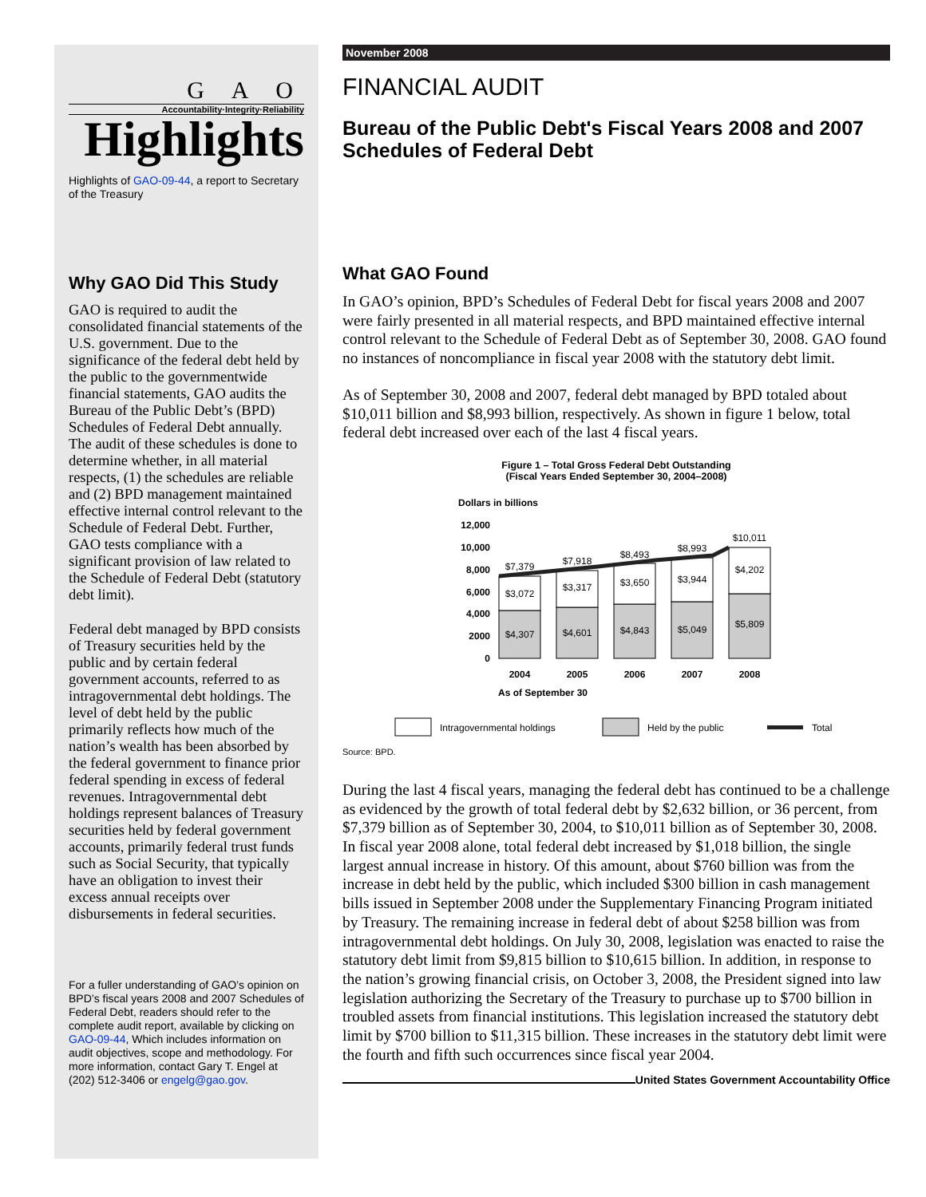G A O
Accountability·Integrity·Reliability
Highlights
Highlights of GAO-09-44, a report to Secretary of the Treasury
Why GAO Did This Study
GAO is required to audit the consolidated financial statements of the U.S. government. Due to the significance of the federal debt held by the public to the governmentwide financial statements, GAO audits the Bureau of the Public Debt’s (BPD) Schedules of Federal Debt annually. The audit of these schedules is done to determine whether, in all material respects, (1) the schedules are reliable and (2) BPD management maintained effective internal control relevant to the Schedule of Federal Debt. Further, GAO tests compliance with a significant provision of law related to the Schedule of Federal Debt (statutory debt limit).
Federal debt managed by BPD consists of Treasury securities held by the public and by certain federal government accounts, referred to as intragovernmental debt holdings. The level of debt held by the public primarily reflects how much of the nation’s wealth has been absorbed by the federal government to finance prior federal spending in excess of federal revenues. Intragovernmental debt holdings represent balances of Treasury securities held by federal government accounts, primarily federal trust funds such as Social Security, that typically have an obligation to invest their excess annual receipts over disbursements in federal securities.
For a fuller understanding of GAO’s opinion on BPD’s fiscal years 2008 and 2007 Schedules of Federal Debt, readers should refer to the complete audit report, available by clicking on GAO-09-44, Which includes information on audit objectives, scope and methodology. For more information, contact Gary T. Engel at (202) 512-3406 or engelg@gao.gov.
November 2008
FINANCIAL AUDIT
Bureau of the Public Debt's Fiscal Years 2008 and 2007 Schedules of Federal Debt
What GAO Found
In GAO’s opinion, BPD’s Schedules of Federal Debt for fiscal years 2008 and 2007 were fairly presented in all material respects, and BPD maintained effective internal control relevant to the Schedule of Federal Debt as of September 30, 2008. GAO found no instances of noncompliance in fiscal year 2008 with the statutory debt limit.
As of September 30, 2008 and 2007, federal debt managed by BPD totaled about $10,011 billion and $8,993 billion, respectively. As shown in figure 1 below, total federal debt increased over each of the last 4 fiscal years.
Figure 1 – Total Gross Federal Debt Outstanding
(Fiscal Years Ended September 30, 2004–2008)
Dollars in billions
12,000
10,000
8,000
6,000
4,000
2000
0
$4,307
$4,601
$4,843
$5,049
$5,809
$3,072
$3,317
$3,650
$3,944
$4,202
$7,379
$7,918
$8,493
$8,993
$10,011
2004
2005
2006
2007
2008
As of September 30
Intragovernmental holdings
Held by the public
Total
Source: BPD.
During the last 4 fiscal years, managing the federal debt has continued to be a challenge as evidenced by the growth of total federal debt by $2,632 billion, or 36 percent, from $7,379 billion as of September 30, 2004, to $10,011 billion as of September 30, 2008. In fiscal year 2008 alone, total federal debt increased by $1,018 billion, the single largest annual increase in history. Of this amount, about $760 billion was from the increase in debt held by the public, which included $300 billion in cash management bills issued in September 2008 under the Supplementary Financing Program initiated by Treasury. The remaining increase in federal debt of about $258 billion was from intragovernmental debt holdings. On July 30, 2008, legislation was enacted to raise the statutory debt limit from $9,815 billion to $10,615 billion. In addition, in response to the nation’s growing financial crisis, on October 3, 2008, the President signed into law legislation authorizing the Secretary of the Treasury to purchase up to $700 billion in troubled assets from financial institutions. This legislation increased the statutory debt limit by $700 billion to $11,315 billion. These increases in the statutory debt limit were the fourth and fifth such occurrences since fiscal year 2004.
United States Government Accountability Office